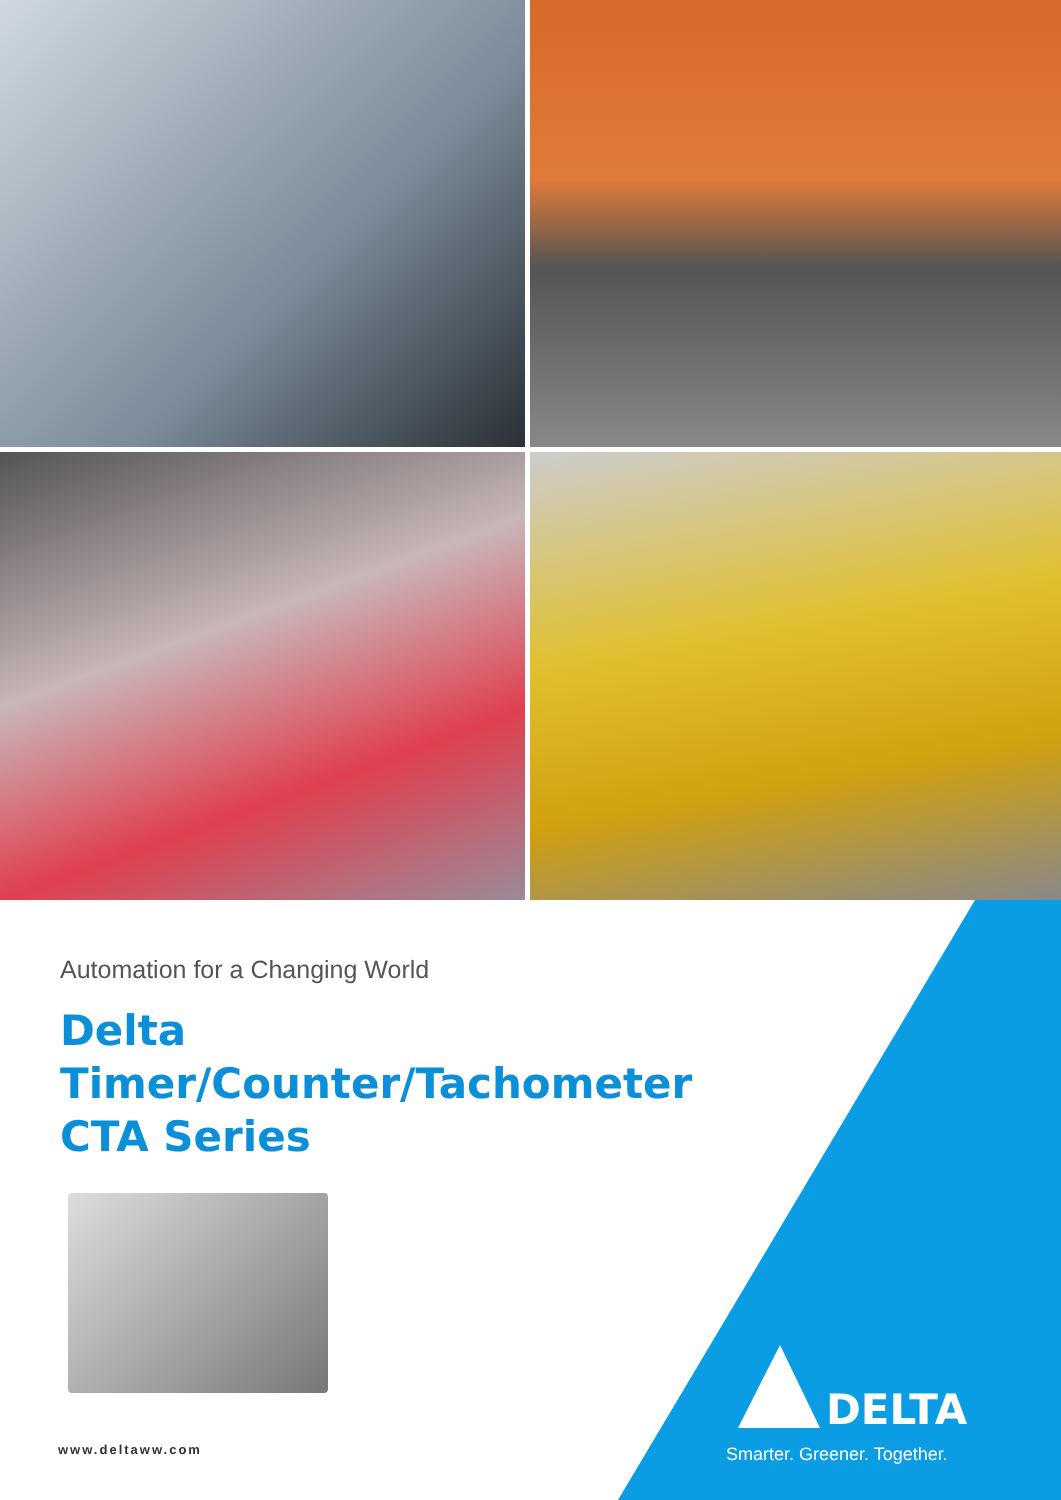Automation for a Changing World
Delta
Timer/Counter/Tachometer
CTA Series
www.deltaww.com
DELTA
Smarter. Greener. Together.